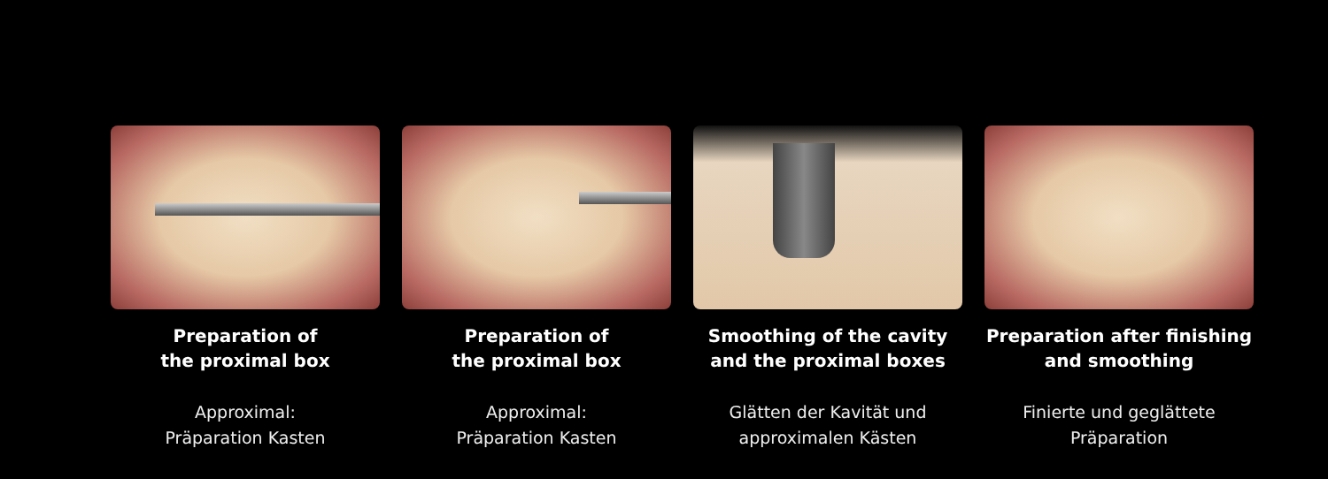Preparation of
the proximal box
Approximal:
Präparation Kasten
Preparation of
the proximal box
Approximal:
Präparation Kasten
Smoothing of the cavity
and the proximal boxes
Glätten der Kavität und
approximalen Kästen
Preparation after finishing
and smoothing
Finierte und geglättete
Präparation